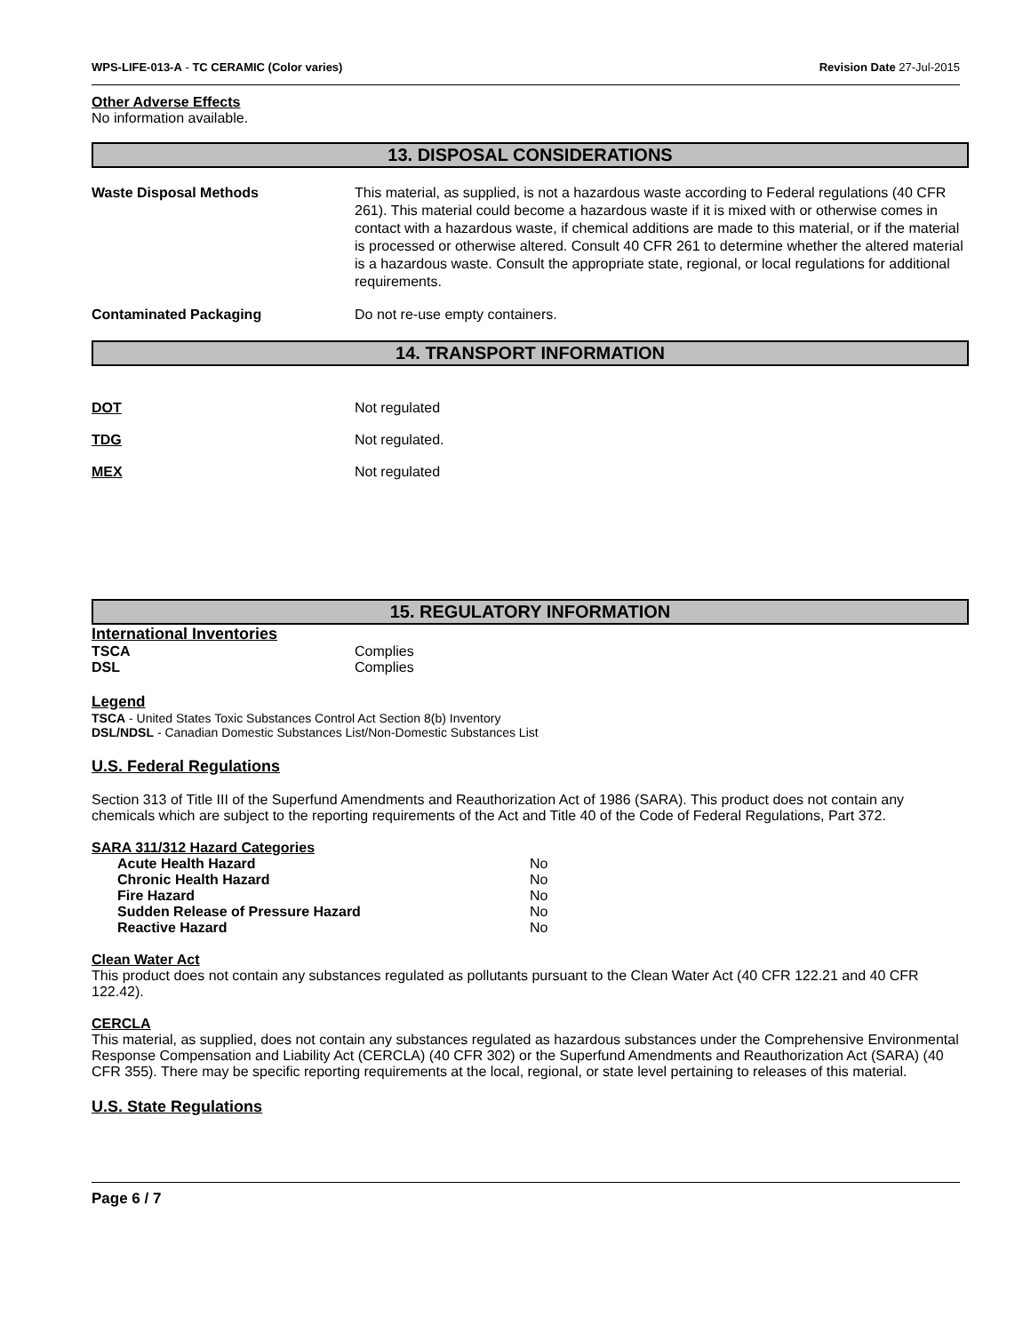WPS-LIFE-013-A - TC CERAMIC (Color varies) Revision Date 27-Jul-2015
Other Adverse Effects
No information available.
13. DISPOSAL CONSIDERATIONS
Waste Disposal Methods This material, as supplied, is not a hazardous waste according to Federal regulations (40 CFR 261). This material could become a hazardous waste if it is mixed with or otherwise comes in contact with a hazardous waste, if chemical additions are made to this material, or if the material is processed or otherwise altered. Consult 40 CFR 261 to determine whether the altered material is a hazardous waste. Consult the appropriate state, regional, or local regulations for additional requirements.
Contaminated Packaging Do not re-use empty containers.
14. TRANSPORT INFORMATION
DOT Not regulated
TDG Not regulated.
MEX Not regulated
15. REGULATORY INFORMATION
International Inventories
TSCA Complies
DSL Complies
Legend
TSCA - United States Toxic Substances Control Act Section 8(b) Inventory
DSL/NDSL - Canadian Domestic Substances List/Non-Domestic Substances List
U.S. Federal Regulations
Section 313 of Title III of the Superfund Amendments and Reauthorization Act of 1986 (SARA). This product does not contain any chemicals which are subject to the reporting requirements of the Act and Title 40 of the Code of Federal Regulations, Part 372.
SARA 311/312 Hazard Categories
| Acute Health Hazard | No |
| Chronic Health Hazard | No |
| Fire Hazard | No |
| Sudden Release of Pressure Hazard | No |
| Reactive Hazard | No |
Clean Water Act
This product does not contain any substances regulated as pollutants pursuant to the Clean Water Act (40 CFR 122.21 and 40 CFR 122.42).
CERCLA
This material, as supplied, does not contain any substances regulated as hazardous substances under the Comprehensive Environmental Response Compensation and Liability Act (CERCLA) (40 CFR 302) or the Superfund Amendments and Reauthorization Act (SARA) (40 CFR 355). There may be specific reporting requirements at the local, regional, or state level pertaining to releases of this material.
U.S. State Regulations
Page 6 / 7